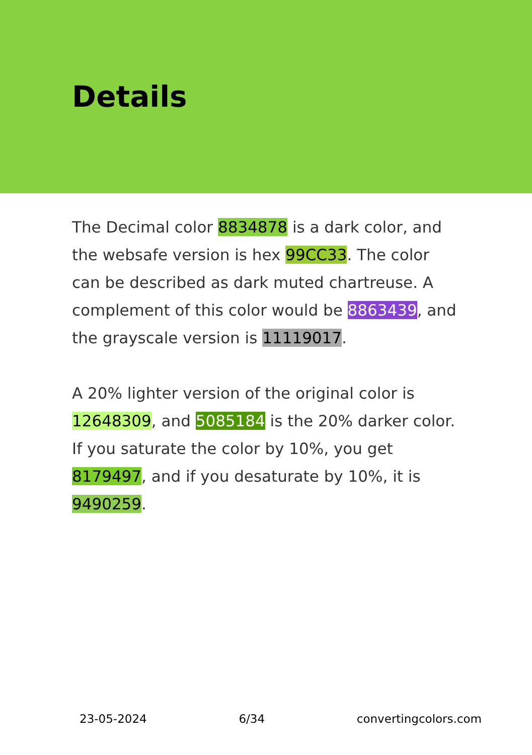Details
The Decimal color 8834878 is a dark color, and the websafe version is hex 99CC33. The color can be described as dark muted chartreuse. A complement of this color would be 8863439, and the grayscale version is 11119017.
A 20% lighter version of the original color is 12648309, and 5085184 is the 20% darker color. If you saturate the color by 10%, you get 8179497, and if you desaturate by 10%, it is 9490259.
23-05-2024 6/34 convertingcolors.com